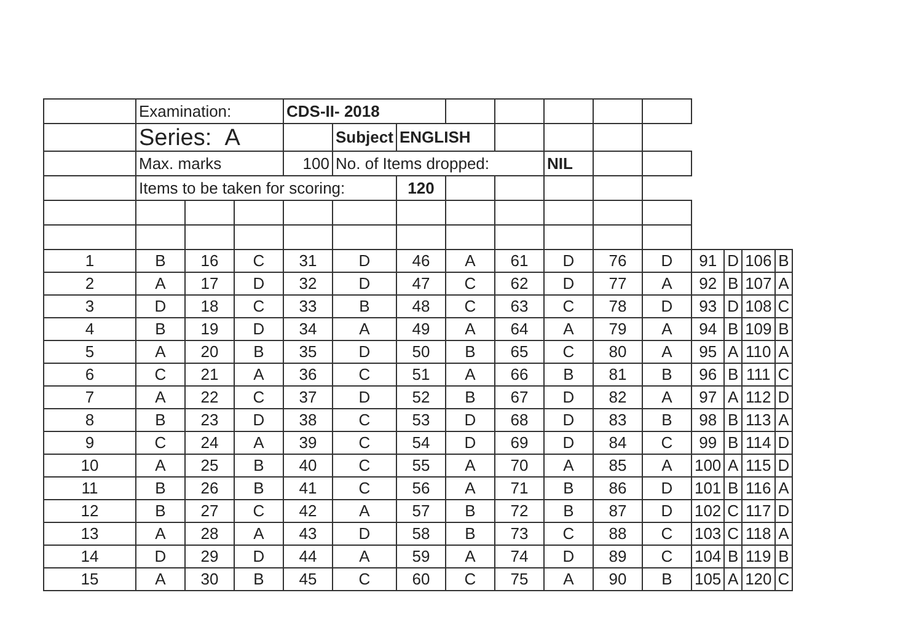| | Examination: | | | CDS-II- 2018 | | | | | | | | | | | |
| | Series: A | | | | Subject | ENGLISH | | | | | | | | | |
| | Max. marks | | | 100 | No. of Items dropped: | | | | NIL | | | | | | |
| | Items to be taken for scoring: | | | | | 120 | | | | | | | | | |
| 1 | B | 16 | C | 31 | D | 46 | A | 61 | D | 76 | D | 91 | D | 106 | B |
| 2 | A | 17 | D | 32 | D | 47 | C | 62 | D | 77 | A | 92 | B | 107 | A |
| 3 | D | 18 | C | 33 | B | 48 | C | 63 | C | 78 | D | 93 | D | 108 | C |
| 4 | B | 19 | D | 34 | A | 49 | A | 64 | A | 79 | A | 94 | B | 109 | B |
| 5 | A | 20 | B | 35 | D | 50 | B | 65 | C | 80 | A | 95 | A | 110 | A |
| 6 | C | 21 | A | 36 | C | 51 | A | 66 | B | 81 | B | 96 | B | 111 | C |
| 7 | A | 22 | C | 37 | D | 52 | B | 67 | D | 82 | A | 97 | A | 112 | D |
| 8 | B | 23 | D | 38 | C | 53 | D | 68 | D | 83 | B | 98 | B | 113 | A |
| 9 | C | 24 | A | 39 | C | 54 | D | 69 | D | 84 | C | 99 | B | 114 | D |
| 10 | A | 25 | B | 40 | C | 55 | A | 70 | A | 85 | A | 100 | A | 115 | D |
| 11 | B | 26 | B | 41 | C | 56 | A | 71 | B | 86 | D | 101 | B | 116 | A |
| 12 | B | 27 | C | 42 | A | 57 | B | 72 | B | 87 | D | 102 | C | 117 | D |
| 13 | A | 28 | A | 43 | D | 58 | B | 73 | C | 88 | C | 103 | C | 118 | A |
| 14 | D | 29 | D | 44 | A | 59 | A | 74 | D | 89 | C | 104 | B | 119 | B |
| 15 | A | 30 | B | 45 | C | 60 | C | 75 | A | 90 | B | 105 | A | 120 | C |